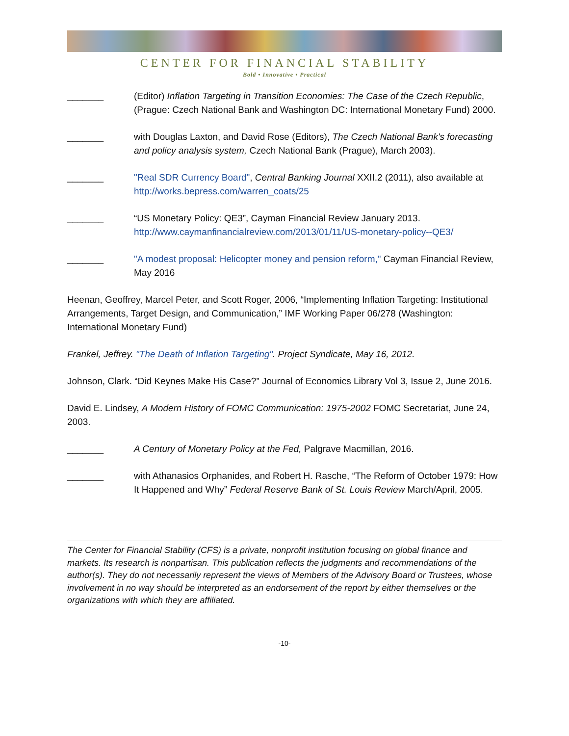CENTER FOR FINANCIAL STABILITY
Bold • Innovative • Practical
_______ (Editor) Inflation Targeting in Transition Economies: The Case of the Czech Republic, (Prague: Czech National Bank and Washington DC: International Monetary Fund) 2000.
_______ with Douglas Laxton, and David Rose (Editors), The Czech National Bank's forecasting and policy analysis system, Czech National Bank (Prague), March 2003).
_______ "Real SDR Currency Board", Central Banking Journal XXII.2 (2011), also available at http://works.bepress.com/warren_coats/25
_______ “US Monetary Policy: QE3”, Cayman Financial Review January 2013. http://www.caymanfinancialreview.com/2013/01/11/US-monetary-policy--QE3/
_______ "A modest proposal: Helicopter money and pension reform," Cayman Financial Review, May 2016
Heenan, Geoffrey, Marcel Peter, and Scott Roger, 2006, “Implementing Inflation Targeting: Institutional Arrangements, Target Design, and Communication,” IMF Working Paper 06/278 (Washington: International Monetary Fund)
Frankel, Jeffrey. "The Death of Inflation Targeting". Project Syndicate, May 16, 2012.
Johnson, Clark. “Did Keynes Make His Case?” Journal of Economics Library Vol 3, Issue 2, June 2016.
David E. Lindsey, A Modern History of FOMC Communication: 1975-2002 FOMC Secretariat, June 24, 2003.
_______ A Century of Monetary Policy at the Fed, Palgrave Macmillan, 2016.
_______ with Athanasios Orphanides, and Robert H. Rasche, “The Reform of October 1979: How It Happened and Why” Federal Reserve Bank of St. Louis Review March/April, 2005.
The Center for Financial Stability (CFS) is a private, nonprofit institution focusing on global finance and markets. Its research is nonpartisan. This publication reflects the judgments and recommendations of the author(s). They do not necessarily represent the views of Members of the Advisory Board or Trustees, whose involvement in no way should be interpreted as an endorsement of the report by either themselves or the organizations with which they are affiliated.
-10-